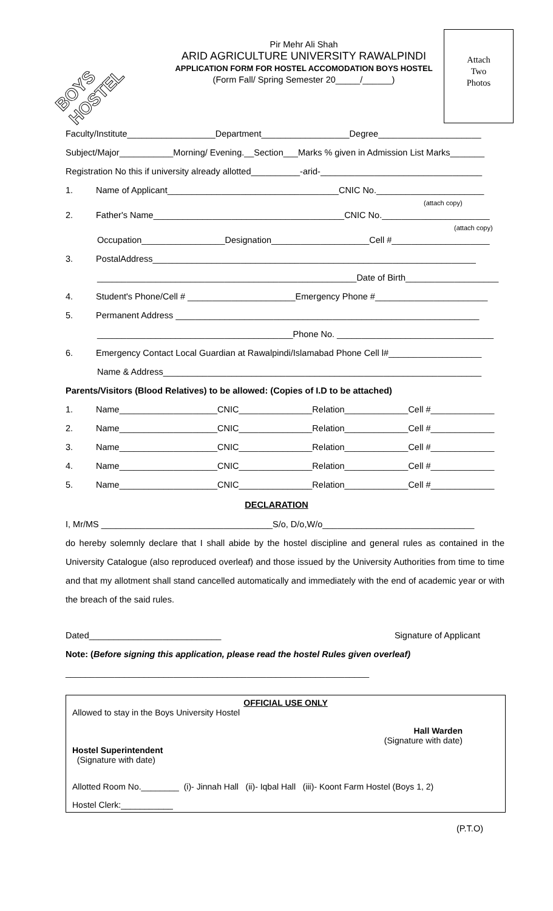BOYS HOSTEL
Pir Mehr Ali Shah
ARID AGRICULTURE UNIVERSITY RAWALPINDI
APPLICATION FORM FOR HOSTEL ACCOMODATION BOYS HOSTEL
(Form Fall/ Spring Semester 20_____/______)
Attach
Two
Photos
Faculty/Institute__________________Department__________________Degree_____________________
Subject/Major___________Morning/ Evening.__Section___Marks % given in Admission List Marks_______
Registration No this if university already allotted__________-arid-_________________________________
1. Name of Applicant___________________________________CNIC No.______________________
(attach copy)
2. Father's Name_______________________________________CNIC No.______________________
(attach copy)
Occupation_________________Designation____________________Cell #____________________
3. PostalAddress__________________________________________________________________
_____________________________________________________Date of Birth___________________
4. Student's Phone/Cell # ______________________Emergency Phone #_______________________
5. Permanent Address ______________________________________________________________
________________________________________Phone No. ________________________________
6. Emergency Contact Local Guardian at Rawalpindi/Islamabad Phone Cell l#___________________
Name & Address_________________________________________________________________
Parents/Visitors (Blood Relatives) to be allowed: (Copies of I.D to be attached)
1. Name____________________CNIC_______________Relation_____________Cell #_____________
2. Name____________________CNIC_______________Relation_____________Cell #_____________
3. Name____________________CNIC_______________Relation_____________Cell #_____________
4. Name____________________CNIC_______________Relation_____________Cell #_____________
5. Name____________________CNIC_______________Relation_____________Cell #_____________
DECLARATION
I, Mr/MS ___________________________________S/o, D/o,W/o_______________________________
do hereby solemnly declare that I shall abide by the hostel discipline and general rules as contained in the University Catalogue (also reproduced overleaf) and those issued by the University Authorities from time to time and that my allotment shall stand cancelled automatically and immediately with the end of academic year or with the breach of the said rules.
Dated___________________________ Signature of Applicant
Note: (Before signing this application, please read the hostel Rules given overleaf)
______________________________________________________________
OFFICIAL USE ONLY
Allowed to stay in the Boys University Hostel
Hall Warden
(Signature with date)
Hostel Superintendent
(Signature with date)
Allotted Room No.________ (i)- Jinnah Hall (ii)- Iqbal Hall (iii)- Koont Farm Hostel (Boys 1, 2)
Hostel Clerk:___________
(P.T.O)